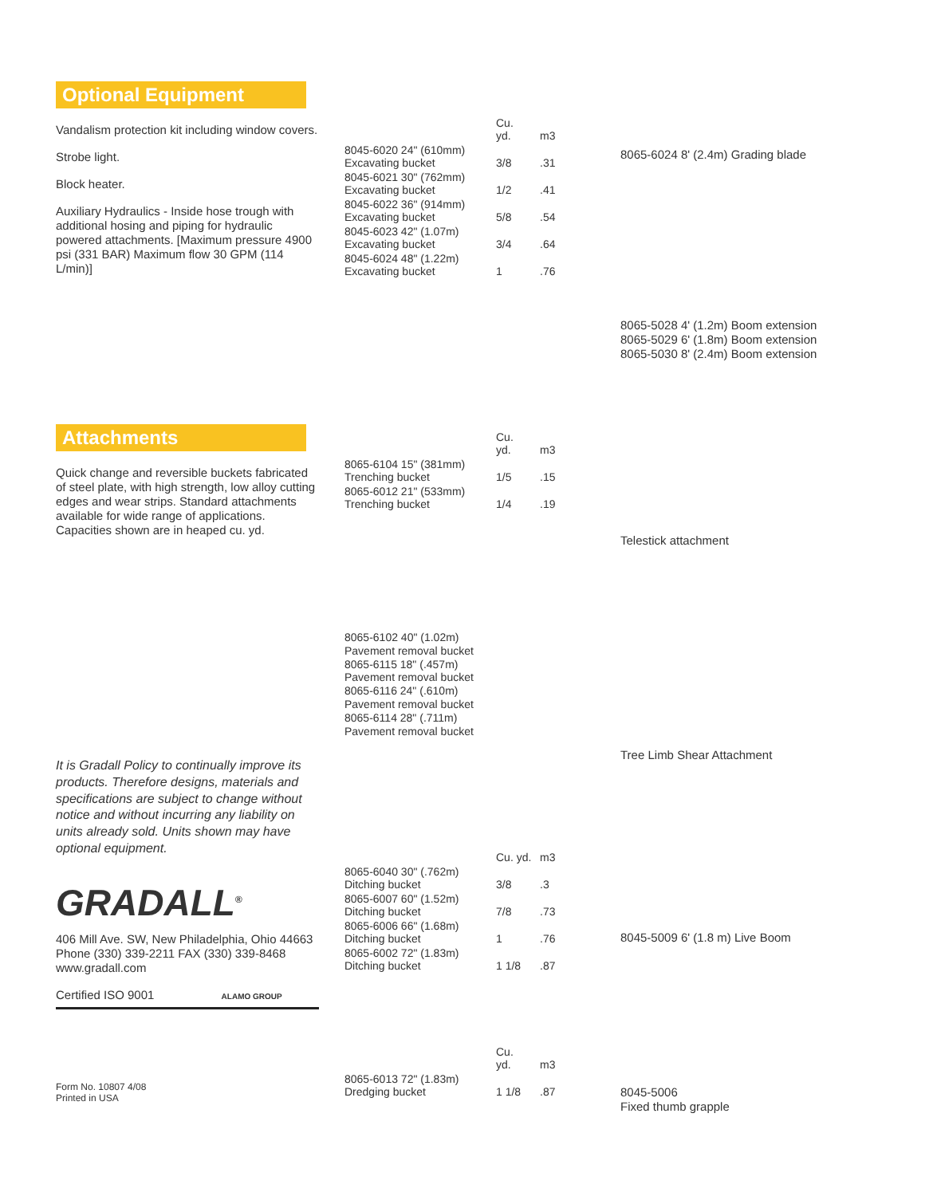Optional Equipment
Vandalism protection kit including window covers.
Strobe light.
Block heater.
Auxiliary Hydraulics - Inside hose trough with additional hosing and piping for hydraulic powered attachments. [Maximum pressure 4900 psi (331 BAR) Maximum flow 30 GPM (114 L/min)]
Attachments
Quick change and reversible buckets fabricated of steel plate, with high strength, low alloy cutting edges and wear strips. Standard attachments available for wide range of applications. Capacities shown are in heaped cu. yd.
It is Gradall Policy to continually improve its products. Therefore designs, materials and specifications are subject to change without notice and without incurring any liability on units already sold. Units shown may have optional equipment.
GRADALL<sup>®</sup>
406 Mill Ave. SW, New Philadelphia, Ohio 44663
Phone (330) 339-2211 FAX (330) 339-8468
www.gradall.com
Certified ISO 9001 ALAMO GROUP
Form No. 10807 4/08
Printed in USA
| | Cu. yd. | m3 |
| 8045-6020 24" (610mm) Excavating bucket | 3/8 | .31 |
| 8045-6021 30" (762mm) Excavating bucket | 1/2 | .41 |
| 8045-6022 36" (914mm) Excavating bucket | 5/8 | .54 |
| 8045-6023 42" (1.07m) Excavating bucket | 3/4 | .64 |
| 8045-6024 48" (1.22m) Excavating bucket | 1 | .76 |
| | Cu. yd. | m3 |
| 8065-6104 15" (381mm) Trenching bucket | 1/5 | .15 |
| 8065-6012 21" (533mm) Trenching bucket | 1/4 | .19 |
8065-6102 40" (1.02m)
Pavement removal bucket
8065-6115 18" (.457m)
Pavement removal bucket
8065-6116 24" (.610m)
Pavement removal bucket
8065-6114 28" (.711m)
Pavement removal bucket
| | Cu. yd. | m3 |
| 8065-6040 30" (.762m) Ditching bucket | 3/8 | .3 |
| 8065-6007 60" (1.52m) Ditching bucket | 7/8 | .73 |
| 8065-6006 66" (1.68m) Ditching bucket | 1 | .76 |
| 8065-6002 72" (1.83m) Ditching bucket | 1 1/8 | .87 |
| | Cu. yd. | m3 |
| 8065-6013 72" (1.83m) Dredging bucket | 1 1/8 | .87 |
8065-6024 8' (2.4m) Grading blade
8065-5028 4' (1.2m) Boom extension
8065-5029 6' (1.8m) Boom extension
8065-5030 8' (2.4m) Boom extension
Telestick attachment
Tree Limb Shear Attachment
8045-5009 6' (1.8 m) Live Boom
8045-5006
Fixed thumb grapple